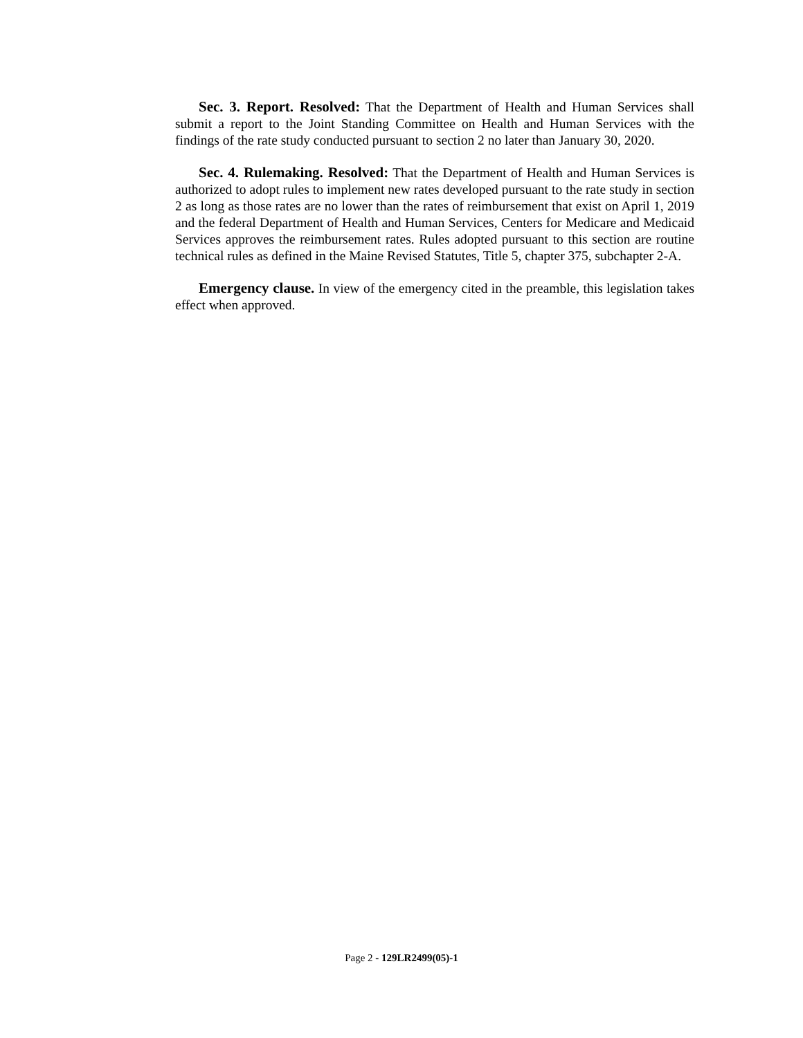Sec. 3. Report. Resolved: That the Department of Health and Human Services shall submit a report to the Joint Standing Committee on Health and Human Services with the findings of the rate study conducted pursuant to section 2 no later than January 30, 2020.
Sec. 4. Rulemaking. Resolved: That the Department of Health and Human Services is authorized to adopt rules to implement new rates developed pursuant to the rate study in section 2 as long as those rates are no lower than the rates of reimbursement that exist on April 1, 2019 and the federal Department of Health and Human Services, Centers for Medicare and Medicaid Services approves the reimbursement rates. Rules adopted pursuant to this section are routine technical rules as defined in the Maine Revised Statutes, Title 5, chapter 375, subchapter 2-A.
Emergency clause. In view of the emergency cited in the preamble, this legislation takes effect when approved.
Page 2 - 129LR2499(05)-1